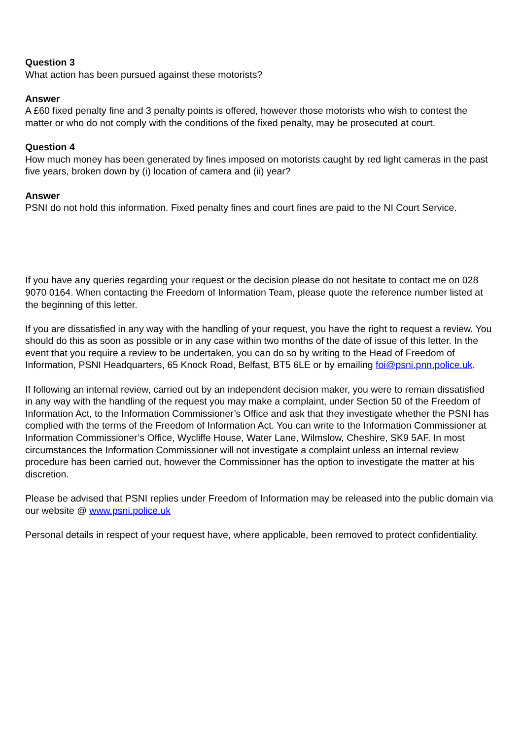Question 3
What action has been pursued against these motorists?
Answer
A £60 fixed penalty fine and 3 penalty points is offered, however those motorists who wish to contest the matter or who do not comply with the conditions of the fixed penalty, may be prosecuted at court.
Question 4
How much money has been generated by fines imposed on motorists caught by red light cameras in the past five years, broken down by (i) location of camera and (ii) year?
Answer
PSNI do not hold this information. Fixed penalty fines and court fines are paid to the NI Court Service.
If you have any queries regarding your request or the decision please do not hesitate to contact me on 028 9070 0164. When contacting the Freedom of Information Team, please quote the reference number listed at the beginning of this letter.
If you are dissatisfied in any way with the handling of your request, you have the right to request a review. You should do this as soon as possible or in any case within two months of the date of issue of this letter. In the event that you require a review to be undertaken, you can do so by writing to the Head of Freedom of Information, PSNI Headquarters, 65 Knock Road, Belfast, BT5 6LE or by emailing foi@psni.pnn.police.uk.
If following an internal review, carried out by an independent decision maker, you were to remain dissatisfied in any way with the handling of the request you may make a complaint, under Section 50 of the Freedom of Information Act, to the Information Commissioner’s Office and ask that they investigate whether the PSNI has complied with the terms of the Freedom of Information Act. You can write to the Information Commissioner at Information Commissioner’s Office, Wycliffe House, Water Lane, Wilmslow, Cheshire, SK9 5AF. In most circumstances the Information Commissioner will not investigate a complaint unless an internal review procedure has been carried out, however the Commissioner has the option to investigate the matter at his discretion.
Please be advised that PSNI replies under Freedom of Information may be released into the public domain via our website @ www.psni.police.uk
Personal details in respect of your request have, where applicable, been removed to protect confidentiality.